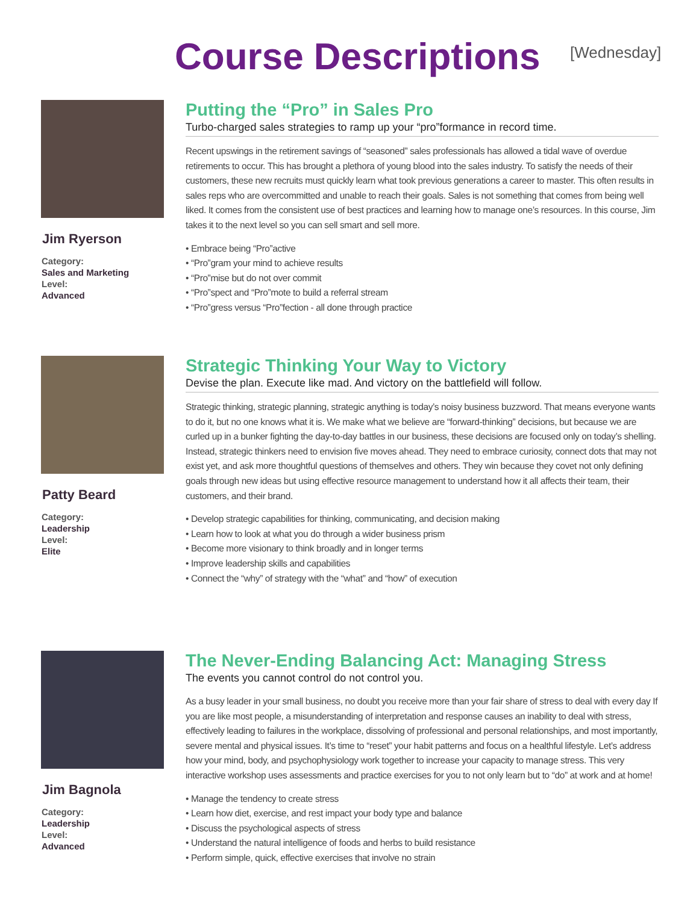Course Descriptions [Wednesday]
Jim Ryerson
Category:
Sales and Marketing
Level:
Advanced
Putting the “Pro” in Sales Pro
Turbo-charged sales strategies to ramp up your “pro”formance in record time.
Recent upswings in the retirement savings of “seasoned” sales professionals has allowed a tidal wave of overdue retirements to occur. This has brought a plethora of young blood into the sales industry. To satisfy the needs of their customers, these new recruits must quickly learn what took previous generations a career to master. This often results in sales reps who are overcommitted and unable to reach their goals. Sales is not something that comes from being well liked. It comes from the consistent use of best practices and learning how to manage one’s resources. In this course, Jim takes it to the next level so you can sell smart and sell more.
• Embrace being “Pro”active
• “Pro”gram your mind to achieve results
• “Pro”mise but do not over commit
• “Pro”spect and “Pro”mote to build a referral stream
• “Pro”gress versus “Pro”fection - all done through practice
Patty Beard
Category:
Leadership
Level:
Elite
Strategic Thinking Your Way to Victory
Devise the plan. Execute like mad. And victory on the battlefield will follow.
Strategic thinking, strategic planning, strategic anything is today’s noisy business buzzword. That means everyone wants to do it, but no one knows what it is. We make what we believe are “forward-thinking” decisions, but because we are curled up in a bunker fighting the day-to-day battles in our business, these decisions are focused only on today’s shelling. Instead, strategic thinkers need to envision five moves ahead. They need to embrace curiosity, connect dots that may not exist yet, and ask more thoughtful questions of themselves and others. They win because they covet not only defining goals through new ideas but using effective resource management to understand how it all affects their team, their customers, and their brand.
• Develop strategic capabilities for thinking, communicating, and decision making
• Learn how to look at what you do through a wider business prism
• Become more visionary to think broadly and in longer terms
• Improve leadership skills and capabilities
• Connect the “why” of strategy with the “what” and “how” of execution
Jim Bagnola
Category:
Leadership
Level:
Advanced
The Never-Ending Balancing Act: Managing Stress
The events you cannot control do not control you.
As a busy leader in your small business, no doubt you receive more than your fair share of stress to deal with every day If you are like most people, a misunderstanding of interpretation and response causes an inability to deal with stress, effectively leading to failures in the workplace, dissolving of professional and personal relationships, and most importantly, severe mental and physical issues. It’s time to “reset” your habit patterns and focus on a healthful lifestyle. Let’s address how your mind, body, and psychophysiology work together to increase your capacity to manage stress. This very interactive workshop uses assessments and practice exercises for you to not only learn but to “do” at work and at home!
• Manage the tendency to create stress
• Learn how diet, exercise, and rest impact your body type and balance
• Discuss the psychological aspects of stress
• Understand the natural intelligence of foods and herbs to build resistance
• Perform simple, quick, effective exercises that involve no strain